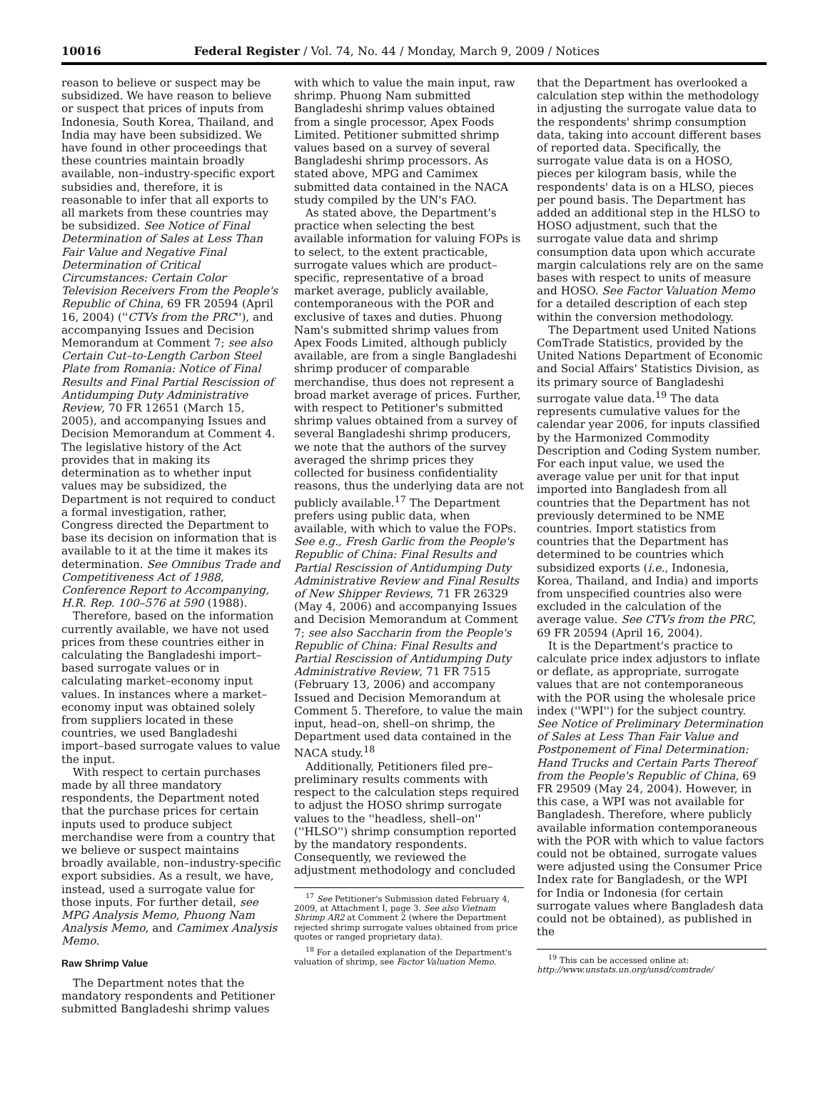10016 Federal Register / Vol. 74, No. 44 / Monday, March 9, 2009 / Notices
reason to believe or suspect may be subsidized. We have reason to believe or suspect that prices of inputs from Indonesia, South Korea, Thailand, and India may have been subsidized. We have found in other proceedings that these countries maintain broadly available, non–industry-specific export subsidies and, therefore, it is reasonable to infer that all exports to all markets from these countries may be subsidized. See Notice of Final Determination of Sales at Less Than Fair Value and Negative Final Determination of Critical Circumstances: Certain Color Television Receivers From the People's Republic of China, 69 FR 20594 (April 16, 2004) (''CTVs from the PRC''), and accompanying Issues and Decision Memorandum at Comment 7; see also Certain Cut–to-Length Carbon Steel Plate from Romania: Notice of Final Results and Final Partial Rescission of Antidumping Duty Administrative Review, 70 FR 12651 (March 15, 2005), and accompanying Issues and Decision Memorandum at Comment 4. The legislative history of the Act provides that in making its determination as to whether input values may be subsidized, the Department is not required to conduct a formal investigation, rather, Congress directed the Department to base its decision on information that is available to it at the time it makes its determination. See Omnibus Trade and Competitiveness Act of 1988, Conference Report to Accompanying, H.R. Rep. 100–576 at 590 (1988).
Therefore, based on the information currently available, we have not used prices from these countries either in calculating the Bangladeshi import–based surrogate values or in calculating market–economy input values. In instances where a market–economy input was obtained solely from suppliers located in these countries, we used Bangladeshi import–based surrogate values to value the input.
With respect to certain purchases made by all three mandatory respondents, the Department noted that the purchase prices for certain inputs used to produce subject merchandise were from a country that we believe or suspect maintains broadly available, non–industry-specific export subsidies. As a result, we have, instead, used a surrogate value for those inputs. For further detail, see MPG Analysis Memo, Phuong Nam Analysis Memo, and Camimex Analysis Memo.
Raw Shrimp Value
The Department notes that the mandatory respondents and Petitioner submitted Bangladeshi shrimp values
with which to value the main input, raw shrimp. Phuong Nam submitted Bangladeshi shrimp values obtained from a single processor, Apex Foods Limited. Petitioner submitted shrimp values based on a survey of several Bangladeshi shrimp processors. As stated above, MPG and Camimex submitted data contained in the NACA study compiled by the UN's FAO.
As stated above, the Department's practice when selecting the best available information for valuing FOPs is to select, to the extent practicable, surrogate values which are product–specific, representative of a broad market average, publicly available, contemporaneous with the POR and exclusive of taxes and duties. Phuong Nam's submitted shrimp values from Apex Foods Limited, although publicly available, are from a single Bangladeshi shrimp producer of comparable merchandise, thus does not represent a broad market average of prices. Further, with respect to Petitioner's submitted shrimp values obtained from a survey of several Bangladeshi shrimp producers, we note that the authors of the survey averaged the shrimp prices they collected for business confidentiality reasons, thus the underlying data are not publicly available.<sup>17</sup> The Department prefers using public data, when available, with which to value the FOPs. See e.g., Fresh Garlic from the People's Republic of China: Final Results and Partial Rescission of Antidumping Duty Administrative Review and Final Results of New Shipper Reviews, 71 FR 26329 (May 4, 2006) and accompanying Issues and Decision Memorandum at Comment 7; see also Saccharin from the People's Republic of China: Final Results and Partial Rescission of Antidumping Duty Administrative Review, 71 FR 7515 (February 13, 2006) and accompany Issued and Decision Memorandum at Comment 5. Therefore, to value the main input, head–on, shell–on shrimp, the Department used data contained in the NACA study.<sup>18</sup>
Additionally, Petitioners filed pre–preliminary results comments with respect to the calculation steps required to adjust the HOSO shrimp surrogate values to the ''headless, shell–on'' (''HLSO'') shrimp consumption reported by the mandatory respondents. Consequently, we reviewed the adjustment methodology and concluded
<sup>17</sup> See Petitioner's Submission dated February 4, 2009, at Attachment I, page 3. See also Vietnam Shrimp AR2 at Comment 2 (where the Department rejected shrimp surrogate values obtained from price quotes or ranged proprietary data).
<sup>18</sup> For a detailed explanation of the Department's valuation of shrimp, see Factor Valuation Memo.
that the Department has overlooked a calculation step within the methodology in adjusting the surrogate value data to the respondents' shrimp consumption data, taking into account different bases of reported data. Specifically, the surrogate value data is on a HOSO, pieces per kilogram basis, while the respondents' data is on a HLSO, pieces per pound basis. The Department has added an additional step in the HLSO to HOSO adjustment, such that the surrogate value data and shrimp consumption data upon which accurate margin calculations rely are on the same bases with respect to units of measure and HOSO. See Factor Valuation Memo for a detailed description of each step within the conversion methodology.
The Department used United Nations ComTrade Statistics, provided by the United Nations Department of Economic and Social Affairs' Statistics Division, as its primary source of Bangladeshi surrogate value data.<sup>19</sup> The data represents cumulative values for the calendar year 2006, for inputs classified by the Harmonized Commodity Description and Coding System number. For each input value, we used the average value per unit for that input imported into Bangladesh from all countries that the Department has not previously determined to be NME countries. Import statistics from countries that the Department has determined to be countries which subsidized exports (i.e., Indonesia, Korea, Thailand, and India) and imports from unspecified countries also were excluded in the calculation of the average value. See CTVs from the PRC, 69 FR 20594 (April 16, 2004).
It is the Department's practice to calculate price index adjustors to inflate or deflate, as appropriate, surrogate values that are not contemporaneous with the POR using the wholesale price index (''WPI'') for the subject country. See Notice of Preliminary Determination of Sales at Less Than Fair Value and Postponement of Final Determination: Hand Trucks and Certain Parts Thereof from the People's Republic of China, 69 FR 29509 (May 24, 2004). However, in this case, a WPI was not available for Bangladesh. Therefore, where publicly available information contemporaneous with the POR with which to value factors could not be obtained, surrogate values were adjusted using the Consumer Price Index rate for Bangladesh, or the WPI for India or Indonesia (for certain surrogate values where Bangladesh data could not be obtained), as published in the
<sup>19</sup> This can be accessed online at: http://www.unstats.un.org/unsd/comtrade/